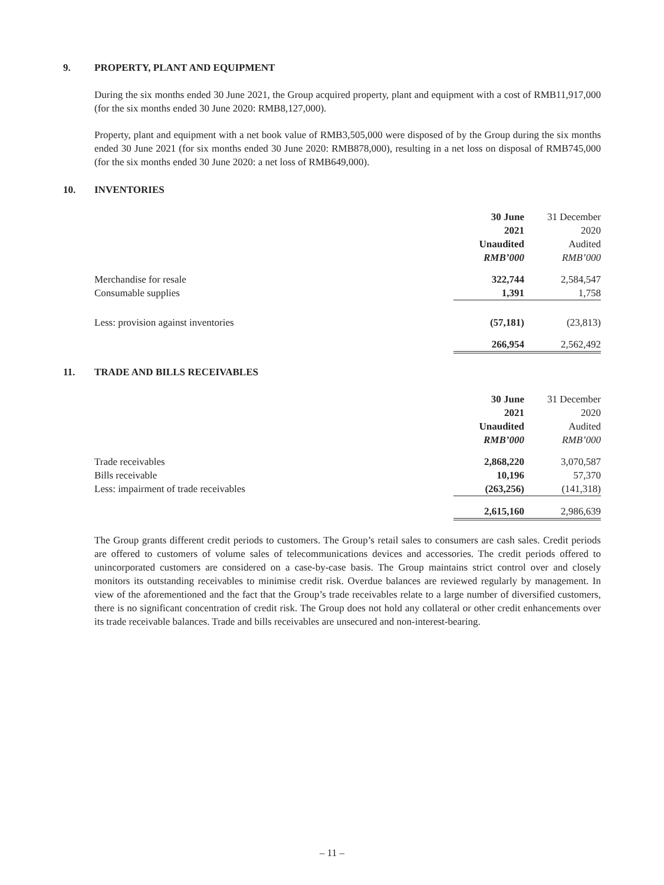9. PROPERTY, PLANT AND EQUIPMENT
During the six months ended 30 June 2021, the Group acquired property, plant and equipment with a cost of RMB11,917,000 (for the six months ended 30 June 2020: RMB8,127,000).
Property, plant and equipment with a net book value of RMB3,505,000 were disposed of by the Group during the six months ended 30 June 2021 (for six months ended 30 June 2020: RMB878,000), resulting in a net loss on disposal of RMB745,000 (for the six months ended 30 June 2020: a net loss of RMB649,000).
10. INVENTORIES
| | 30 June | 31 December |
| | 2021 | 2020 |
| | Unaudited | Audited |
| | RMB’000 | RMB’000 |
| Merchandise for resale | 322,744 | 2,584,547 |
| Consumable supplies | 1,391 | 1,758 |
| Less: provision against inventories | (57,181) | (23,813) |
| | 266,954 | 2,562,492 |
11. TRADE AND BILLS RECEIVABLES
| | 30 June | 31 December |
| | 2021 | 2020 |
| | Unaudited | Audited |
| | RMB’000 | RMB’000 |
| Trade receivables | 2,868,220 | 3,070,587 |
| Bills receivable | 10,196 | 57,370 |
| Less: impairment of trade receivables | (263,256) | (141,318) |
| | 2,615,160 | 2,986,639 |
The Group grants different credit periods to customers. The Group’s retail sales to consumers are cash sales. Credit periods are offered to customers of volume sales of telecommunications devices and accessories. The credit periods offered to unincorporated customers are considered on a case-by-case basis. The Group maintains strict control over and closely monitors its outstanding receivables to minimise credit risk. Overdue balances are reviewed regularly by management. In view of the aforementioned and the fact that the Group’s trade receivables relate to a large number of diversified customers, there is no significant concentration of credit risk. The Group does not hold any collateral or other credit enhancements over its trade receivable balances. Trade and bills receivables are unsecured and non-interest-bearing.
– 11 –